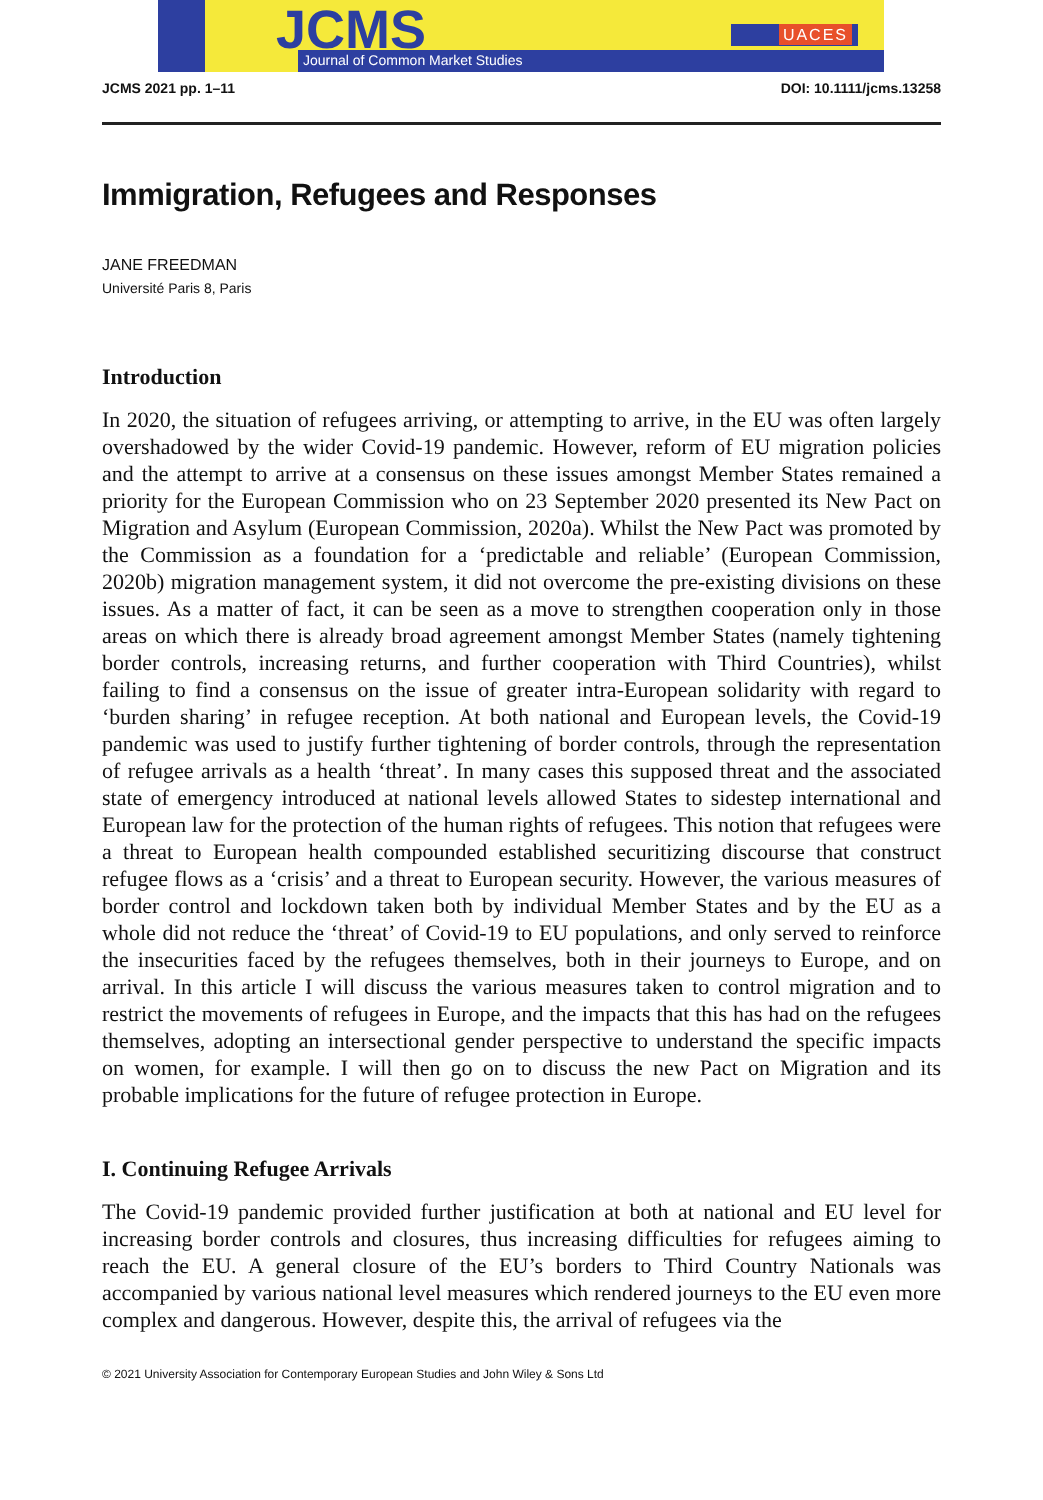JCMS
Journal of Common Market Studies
UACES
JCMS 2021 pp. 1–11 DOI: 10.1111/jcms.13258
Immigration, Refugees and Responses
JANE FREEDMAN
Université Paris 8, Paris
Introduction
In 2020, the situation of refugees arriving, or attempting to arrive, in the EU was often largely overshadowed by the wider Covid-19 pandemic. However, reform of EU migration policies and the attempt to arrive at a consensus on these issues amongst Member States remained a priority for the European Commission who on 23 September 2020 presented its New Pact on Migration and Asylum (European Commission, 2020a). Whilst the New Pact was promoted by the Commission as a foundation for a ‘predictable and reliable’ (European Commission, 2020b) migration management system, it did not overcome the pre-existing divisions on these issues. As a matter of fact, it can be seen as a move to strengthen cooperation only in those areas on which there is already broad agreement amongst Member States (namely tightening border controls, increasing returns, and further cooperation with Third Countries), whilst failing to find a consensus on the issue of greater intra-European solidarity with regard to ‘burden sharing’ in refugee reception. At both national and European levels, the Covid-19 pandemic was used to justify further tightening of border controls, through the representation of refugee arrivals as a health ‘threat’. In many cases this supposed threat and the associated state of emergency introduced at national levels allowed States to sidestep international and European law for the protection of the human rights of refugees. This notion that refugees were a threat to European health compounded established securitizing discourse that construct refugee flows as a ‘crisis’ and a threat to European security. However, the various measures of border control and lockdown taken both by individual Member States and by the EU as a whole did not reduce the ‘threat’ of Covid-19 to EU populations, and only served to reinforce the insecurities faced by the refugees themselves, both in their journeys to Europe, and on arrival. In this article I will discuss the various measures taken to control migration and to restrict the movements of refugees in Europe, and the impacts that this has had on the refugees themselves, adopting an intersectional gender perspective to understand the specific impacts on women, for example. I will then go on to discuss the new Pact on Migration and its probable implications for the future of refugee protection in Europe.
I. Continuing Refugee Arrivals
The Covid-19 pandemic provided further justification at both at national and EU level for increasing border controls and closures, thus increasing difficulties for refugees aiming to reach the EU. A general closure of the EU’s borders to Third Country Nationals was accompanied by various national level measures which rendered journeys to the EU even more complex and dangerous. However, despite this, the arrival of refugees via the
© 2021 University Association for Contemporary European Studies and John Wiley & Sons Ltd